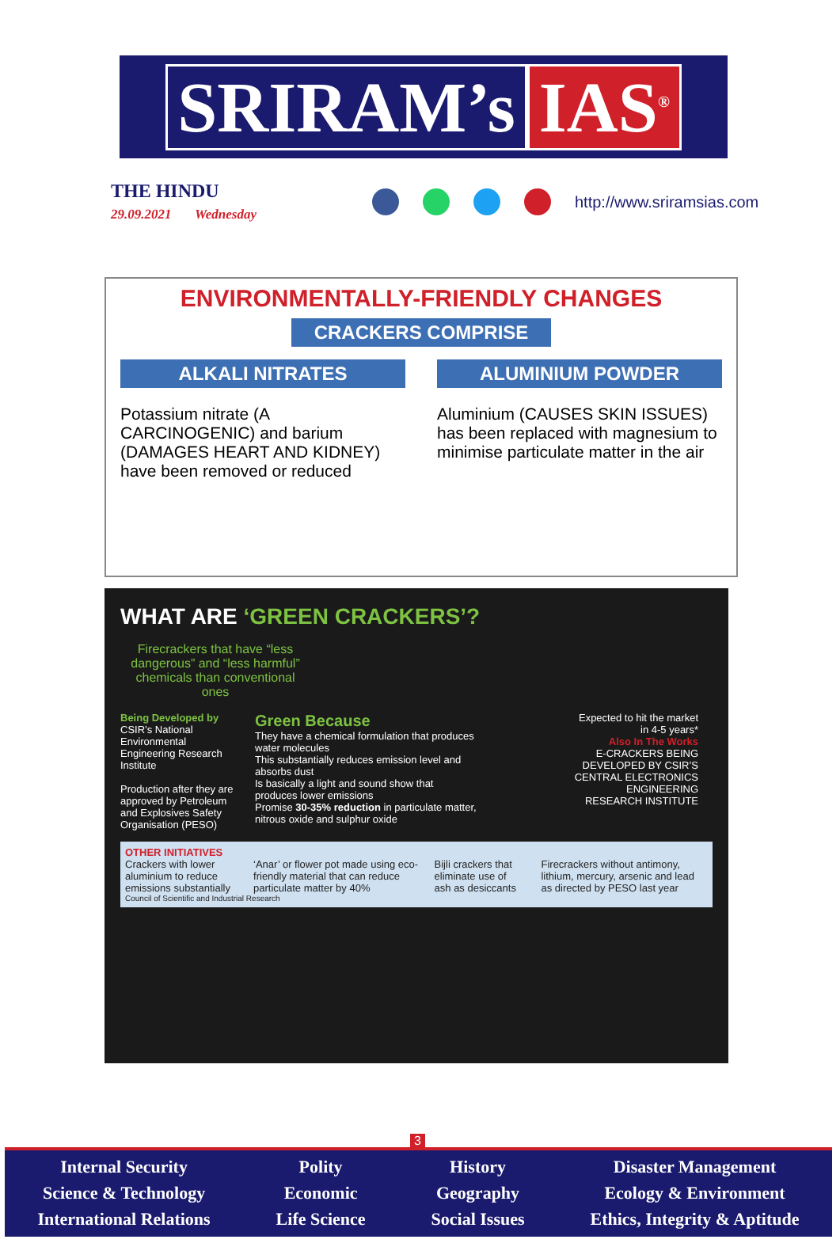SRIRAM’s IAS<sup>®</sup>
THE HINDU
29.09.2021 Wednesday
http://www.sriramsias.com
ENVIRONMENTALLY-FRIENDLY CHANGES
CRACKERS COMPRISE
ALKALI NITRATES
Potassium nitrate (A CARCINOGENIC) and barium (DAMAGES HEART AND KIDNEY) have been removed or reduced
ALUMINIUM POWDER
Aluminium (CAUSES SKIN ISSUES) has been replaced with magnesium to minimise particulate matter in the air
WHAT ARE ‘GREEN CRACKERS’?
Firecrackers that have “less dangerous” and “less harmful” chemicals than conventional ones
Being Developed by
CSIR’s National Environmental Engineering Research Institute
Production after they are approved by Petroleum and Explosives Safety Organisation (PESO)
Green Because
They have a chemical formulation that produces water molecules
This substantially reduces emission level and absorbs dust
Is basically a light and sound show that produces lower emissions
Promise 30-35% reduction in particulate matter, nitrous oxide and sulphur oxide
Expected to hit the market in 4-5 years*
Also In The Works
E-CRACKERS BEING DEVELOPED BY CSIR’S CENTRAL ELECTRONICS ENGINEERING RESEARCH INSTITUTE
OTHER INITIATIVES
Crackers with lower aluminium to reduce emissions substantially
‘Anar’ or flower pot made using eco-friendly material that can reduce particulate matter by 40%
Bijli crackers that eliminate use of ash as desiccants
Firecrackers without antimony, lithium, mercury, arsenic and lead as directed by PESO last year
Council of Scientific and Industrial Research
3
Internal Security
Science & Technology
International Relations
Polity
Economic
Life Science
History
Geography
Social Issues
Disaster Management
Ecology & Environment
Ethics, Integrity & Aptitude